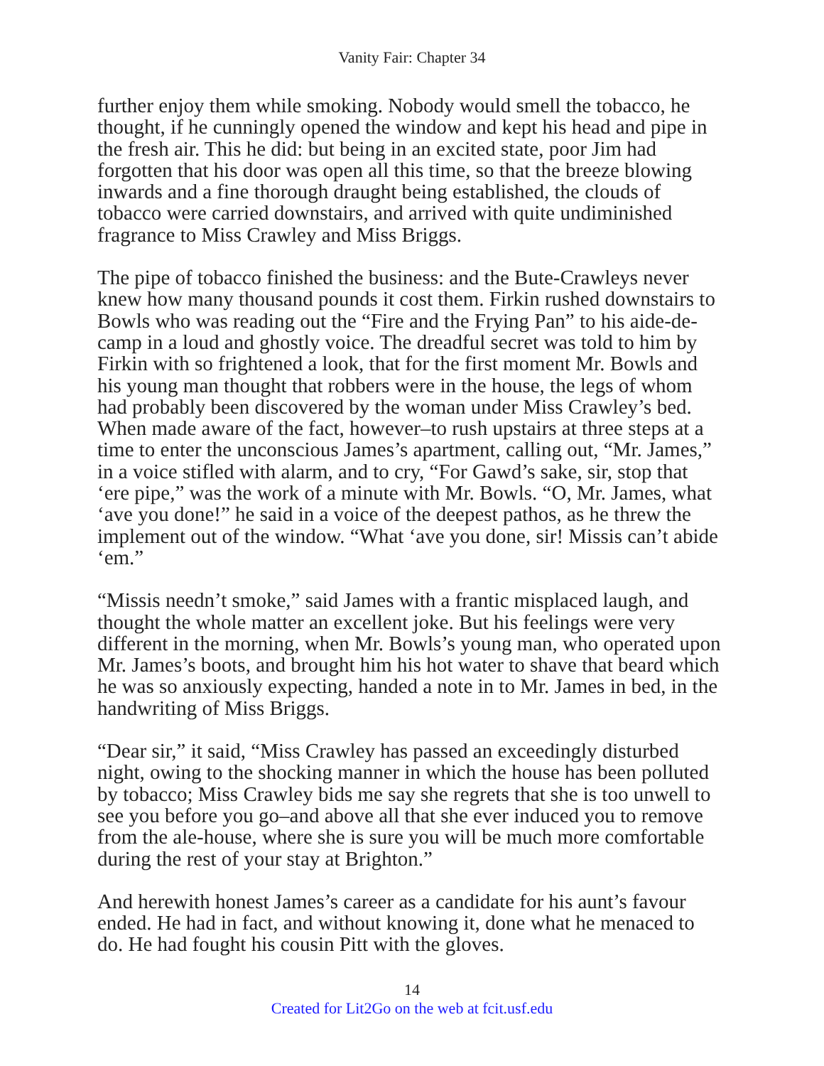Vanity Fair: Chapter 34
further enjoy them while smoking. Nobody would smell the tobacco, he thought, if he cunningly opened the window and kept his head and pipe in the fresh air. This he did: but being in an excited state, poor Jim had forgotten that his door was open all this time, so that the breeze blowing inwards and a fine thorough draught being established, the clouds of tobacco were carried downstairs, and arrived with quite undiminished fragrance to Miss Crawley and Miss Briggs.
The pipe of tobacco finished the business: and the Bute-Crawleys never knew how many thousand pounds it cost them. Firkin rushed downstairs to Bowls who was reading out the “Fire and the Frying Pan” to his aide-de-camp in a loud and ghostly voice. The dreadful secret was told to him by Firkin with so frightened a look, that for the first moment Mr. Bowls and his young man thought that robbers were in the house, the legs of whom had probably been discovered by the woman under Miss Crawley’s bed. When made aware of the fact, however–to rush upstairs at three steps at a time to enter the unconscious James’s apartment, calling out, “Mr. James,” in a voice stifled with alarm, and to cry, “For Gawd’s sake, sir, stop that ‘ere pipe,” was the work of a minute with Mr. Bowls. “O, Mr. James, what ‘ave you done!” he said in a voice of the deepest pathos, as he threw the implement out of the window. “What ‘ave you done, sir! Missis can’t abide ‘em.”
“Missis needn’t smoke,” said James with a frantic misplaced laugh, and thought the whole matter an excellent joke. But his feelings were very different in the morning, when Mr. Bowls’s young man, who operated upon Mr. James’s boots, and brought him his hot water to shave that beard which he was so anxiously expecting, handed a note in to Mr. James in bed, in the handwriting of Miss Briggs.
“Dear sir,” it said, “Miss Crawley has passed an exceedingly disturbed night, owing to the shocking manner in which the house has been polluted by tobacco; Miss Crawley bids me say she regrets that she is too unwell to see you before you go–and above all that she ever induced you to remove from the ale-house, where she is sure you will be much more comfortable during the rest of your stay at Brighton.”
And herewith honest James’s career as a candidate for his aunt’s favour ended. He had in fact, and without knowing it, done what he menaced to do. He had fought his cousin Pitt with the gloves.
14
Created for Lit2Go on the web at fcit.usf.edu